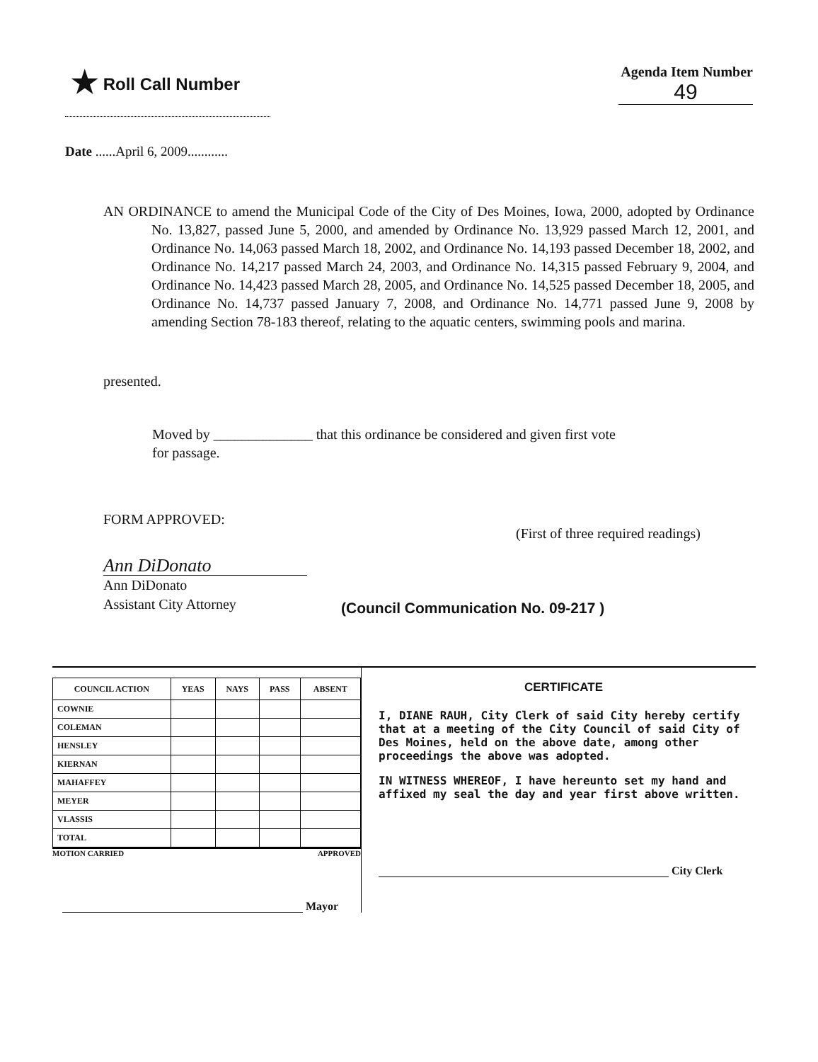★ Roll Call Number
Agenda Item Number
49
Date ......April 6, 2009............
AN ORDINANCE to amend the Municipal Code of the City of Des Moines, Iowa, 2000, adopted by Ordinance No. 13,827, passed June 5, 2000, and amended by Ordinance No. 13,929 passed March 12, 2001, and Ordinance No. 14,063 passed March 18, 2002, and Ordinance No. 14,193 passed December 18, 2002, and Ordinance No. 14,217 passed March 24, 2003, and Ordinance No. 14,315 passed February 9, 2004, and Ordinance No. 14,423 passed March 28, 2005, and Ordinance No. 14,525 passed December 18, 2005, and Ordinance No. 14,737 passed January 7, 2008, and Ordinance No. 14,771 passed June 9, 2008 by amending Section 78-183 thereof, relating to the aquatic centers, swimming pools and marina.
presented.
Moved by ______________ that this ordinance be considered and given first vote
for passage.
FORM APPROVED: (First of three required readings)
Ann DiDonato
Ann DiDonato
Assistant City Attorney
(Council Communication No. 09-217 )
| COUNCIL ACTION | YEAS | NAYS | PASS | ABSENT |
| --- | --- | --- | --- | --- |
| COWNIE | | | | |
| COLEMAN | | | | |
| HENSLEY | | | | |
| KIERNAN | | | | |
| MAHAFFEY | | | | |
| MEYER | | | | |
| VLASSIS | | | | |
| TOTAL | | | | |
MOTION CARRIED APPROVED
Mayor
CERTIFICATE
I, DIANE RAUH, City Clerk of said City hereby certify that at a meeting of the City Council of said City of Des Moines, held on the above date, among other proceedings the above was adopted.
IN WITNESS WHEREOF, I have hereunto set my hand and affixed my seal the day and year first above written.
City Clerk